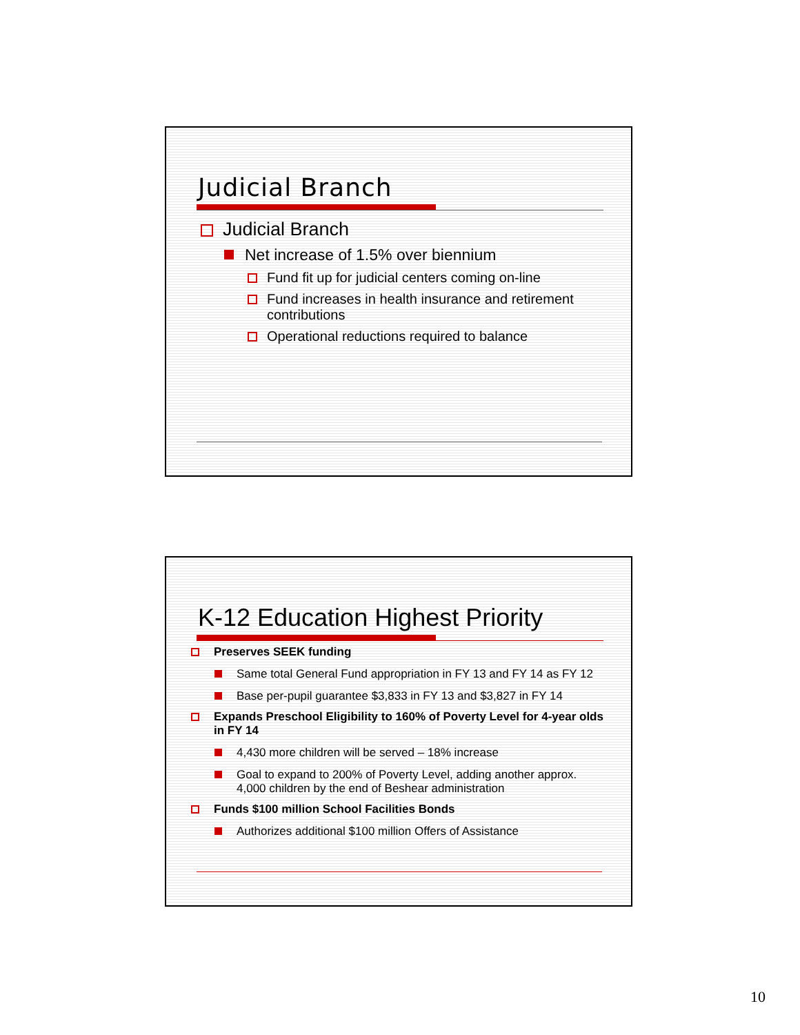Judicial Branch
Judicial Branch
Net increase of 1.5% over biennium
Fund fit up for judicial centers coming on-line
Fund increases in health insurance and retirement contributions
Operational reductions required to balance
K-12 Education Highest Priority
Preserves SEEK funding
Same total General Fund appropriation in FY 13 and FY 14 as FY 12
Base per-pupil guarantee $3,833 in FY 13 and $3,827 in FY 14
Expands Preschool Eligibility to 160% of Poverty Level for 4-year olds in FY 14
4,430 more children will be served – 18% increase
Goal to expand to 200% of Poverty Level, adding another approx. 4,000 children by the end of Beshear administration
Funds $100 million School Facilities Bonds
Authorizes additional $100 million Offers of Assistance
10